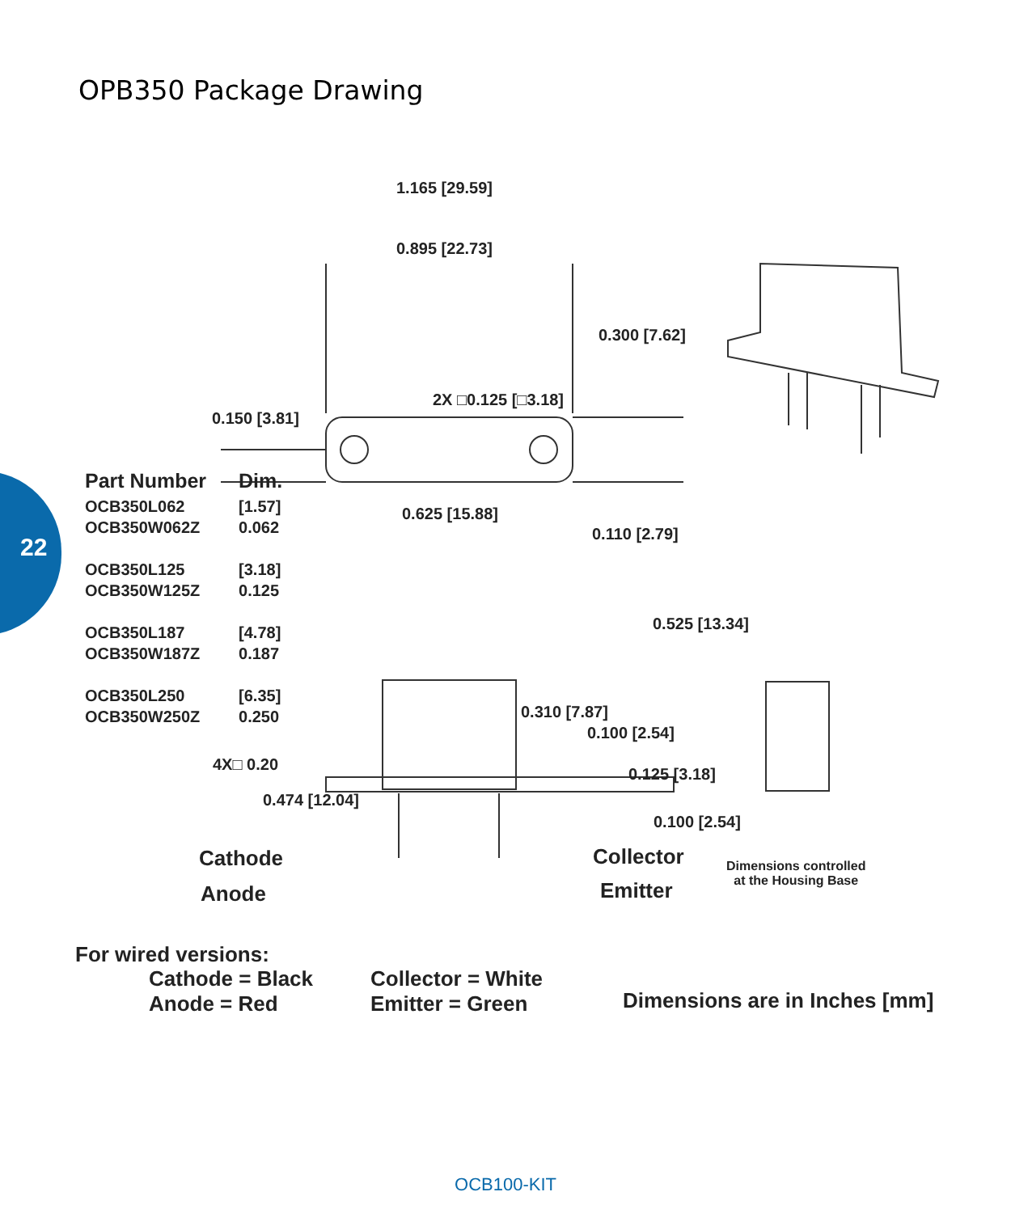OPB350 Package Drawing
22
1.165 [29.59]
0.895 [22.73]
0.300 [7.62]
2X □0.125 [□3.18]
0.150 [3.81]
| Part Number | Dim. |
| --- | --- |
| OCB350L062 OCB350W062Z | [1.57] 0.062 |
| OCB350L125 OCB350W125Z | [3.18] 0.125 |
| OCB350L187 OCB350W187Z | [4.78] 0.187 |
| OCB350L250 OCB350W250Z | [6.35] 0.250 |
0.625 [15.88]
0.110 [2.79]
0.525 [13.34]
0.310 [7.87]
0.100 [2.54]
4X□ 0.20
0.125 [3.18]
0.474 [12.04]
0.100 [2.54]
Cathode Collector
Dimensions controlled
at the Housing Base
Anode Emitter
For wired versions:
Cathode = Black
Anode = Red
Collector = White
Emitter = Green
Dimensions are in Inches [mm]
OCB100-KIT